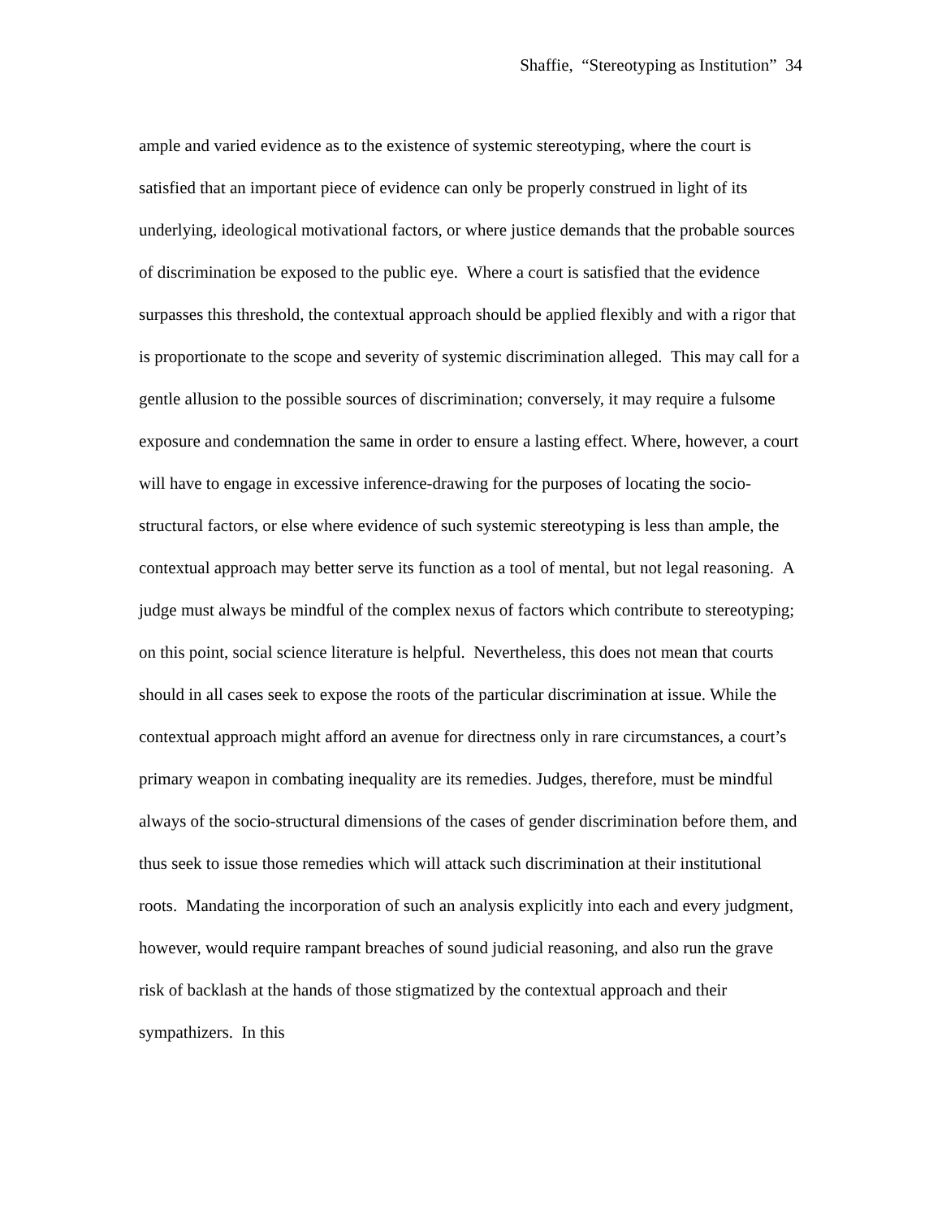Shaffie, “Stereotyping as Institution” 34
ample and varied evidence as to the existence of systemic stereotyping, where the court is satisfied that an important piece of evidence can only be properly construed in light of its underlying, ideological motivational factors, or where justice demands that the probable sources of discrimination be exposed to the public eye. Where a court is satisfied that the evidence surpasses this threshold, the contextual approach should be applied flexibly and with a rigor that is proportionate to the scope and severity of systemic discrimination alleged. This may call for a gentle allusion to the possible sources of discrimination; conversely, it may require a fulsome exposure and condemnation the same in order to ensure a lasting effect. Where, however, a court will have to engage in excessive inference-drawing for the purposes of locating the socio-structural factors, or else where evidence of such systemic stereotyping is less than ample, the contextual approach may better serve its function as a tool of mental, but not legal reasoning. A judge must always be mindful of the complex nexus of factors which contribute to stereotyping; on this point, social science literature is helpful. Nevertheless, this does not mean that courts should in all cases seek to expose the roots of the particular discrimination at issue. While the contextual approach might afford an avenue for directness only in rare circumstances, a court’s primary weapon in combating inequality are its remedies. Judges, therefore, must be mindful always of the socio-structural dimensions of the cases of gender discrimination before them, and thus seek to issue those remedies which will attack such discrimination at their institutional roots. Mandating the incorporation of such an analysis explicitly into each and every judgment, however, would require rampant breaches of sound judicial reasoning, and also run the grave risk of backlash at the hands of those stigmatized by the contextual approach and their sympathizers. In this